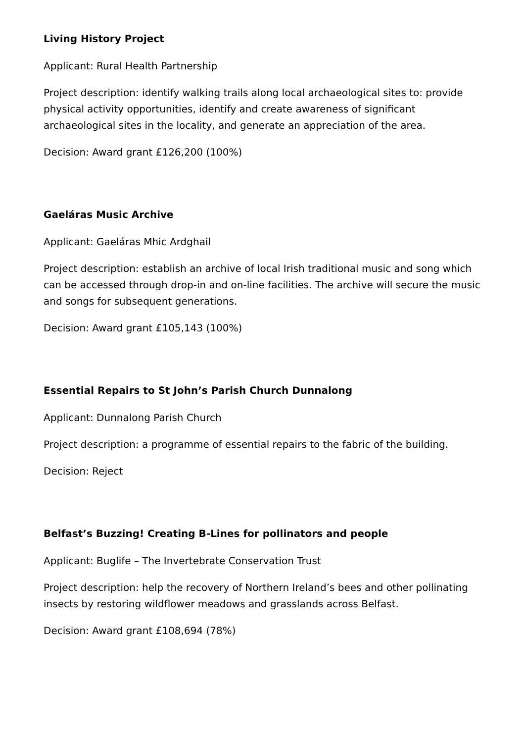Living History Project
Applicant: Rural Health Partnership
Project description: identify walking trails along local archaeological sites to: provide physical activity opportunities, identify and create awareness of significant archaeological sites in the locality, and generate an appreciation of the area.
Decision: Award grant £126,200 (100%)
Gaeláras Music Archive
Applicant: Gaeláras Mhic Ardghail
Project description: establish an archive of local Irish traditional music and song which can be accessed through drop-in and on-line facilities. The archive will secure the music and songs for subsequent generations.
Decision: Award grant £105,143 (100%)
Essential Repairs to St John’s Parish Church Dunnalong
Applicant: Dunnalong Parish Church
Project description: a programme of essential repairs to the fabric of the building.
Decision: Reject
Belfast’s Buzzing! Creating B-Lines for pollinators and people
Applicant: Buglife – The Invertebrate Conservation Trust
Project description: help the recovery of Northern Ireland’s bees and other pollinating insects by restoring wildflower meadows and grasslands across Belfast.
Decision: Award grant £108,694 (78%)